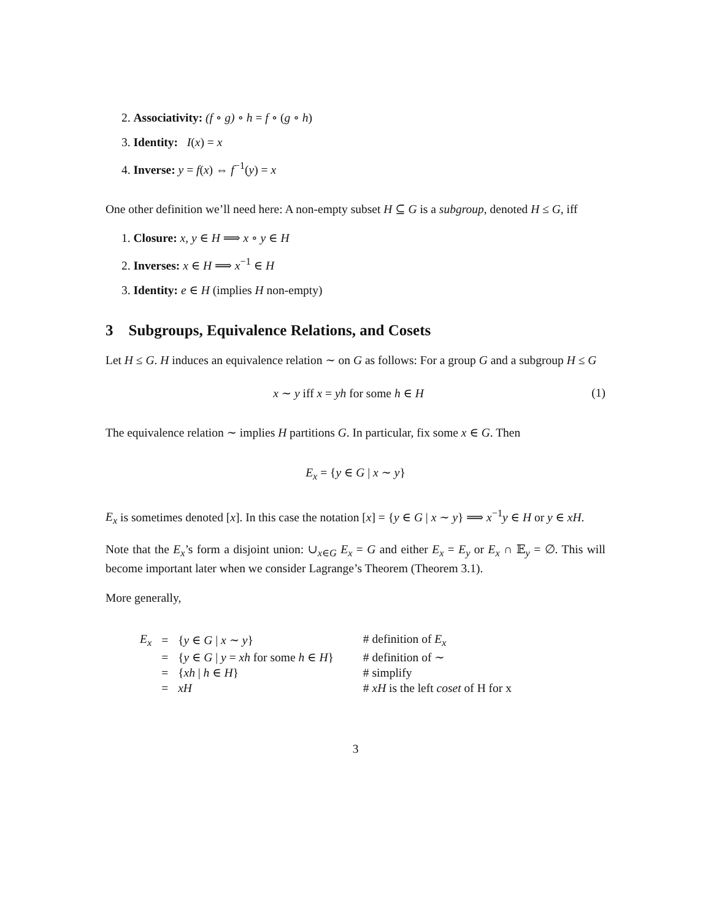2. Associativity: (f ∘ g) ∘ h = f ∘ (g ∘ h)
3. Identity: I(x) = x
4. Inverse: y = f(x) ⇔ f<sup>−1</sup>(y) = x
One other definition we’ll need here: A non-empty subset H ⊆ G is a subgroup, denoted H ≤ G, iff
1. Closure: x, y ∈ H ⟹ x ∘ y ∈ H
2. Inverses: x ∈ H ⟹ x<sup>−1</sup> ∈ H
3. Identity: e ∈ H (implies H non-empty)
3 Subgroups, Equivalence Relations, and Cosets
Let H ≤ G. H induces an equivalence relation ∼ on G as follows: For a group G and a subgroup H ≤ G
x ∼ y iff x = yh for some h ∈ H (1)
The equivalence relation ∼ implies H partitions G. In particular, fix some x ∈ G. Then
E<sub>x</sub> = {y ∈ G | x ∼ y}
E<sub>x</sub> is sometimes denoted [x]. In this case the notation [x] = {y ∈ G | x ∼ y} ⟹ x<sup>−1</sup>y ∈ H or y ∈ xH.
Note that the E<sub>x</sub>’s form a disjoint union: ∪<sub>x∈G</sub> E<sub>x</sub> = G and either E<sub>x</sub> = E<sub>y</sub> or E<sub>x</sub> ∩ 𝔼<sub>y</sub> = ∅. This will become important later when we consider Lagrange’s Theorem (Theorem 3.1).
More generally,
| E<sub>x</sub> | = | { y ∈ G / x ∼ y } | # definition of E<sub>x</sub> |
| | = | { y ∈ G / y = xh for some h ∈ H } | # definition of ∼ |
| | = | { xh / h ∈ H } | # simplify |
| | = | xH | # xH is the left coset of H for x |
3